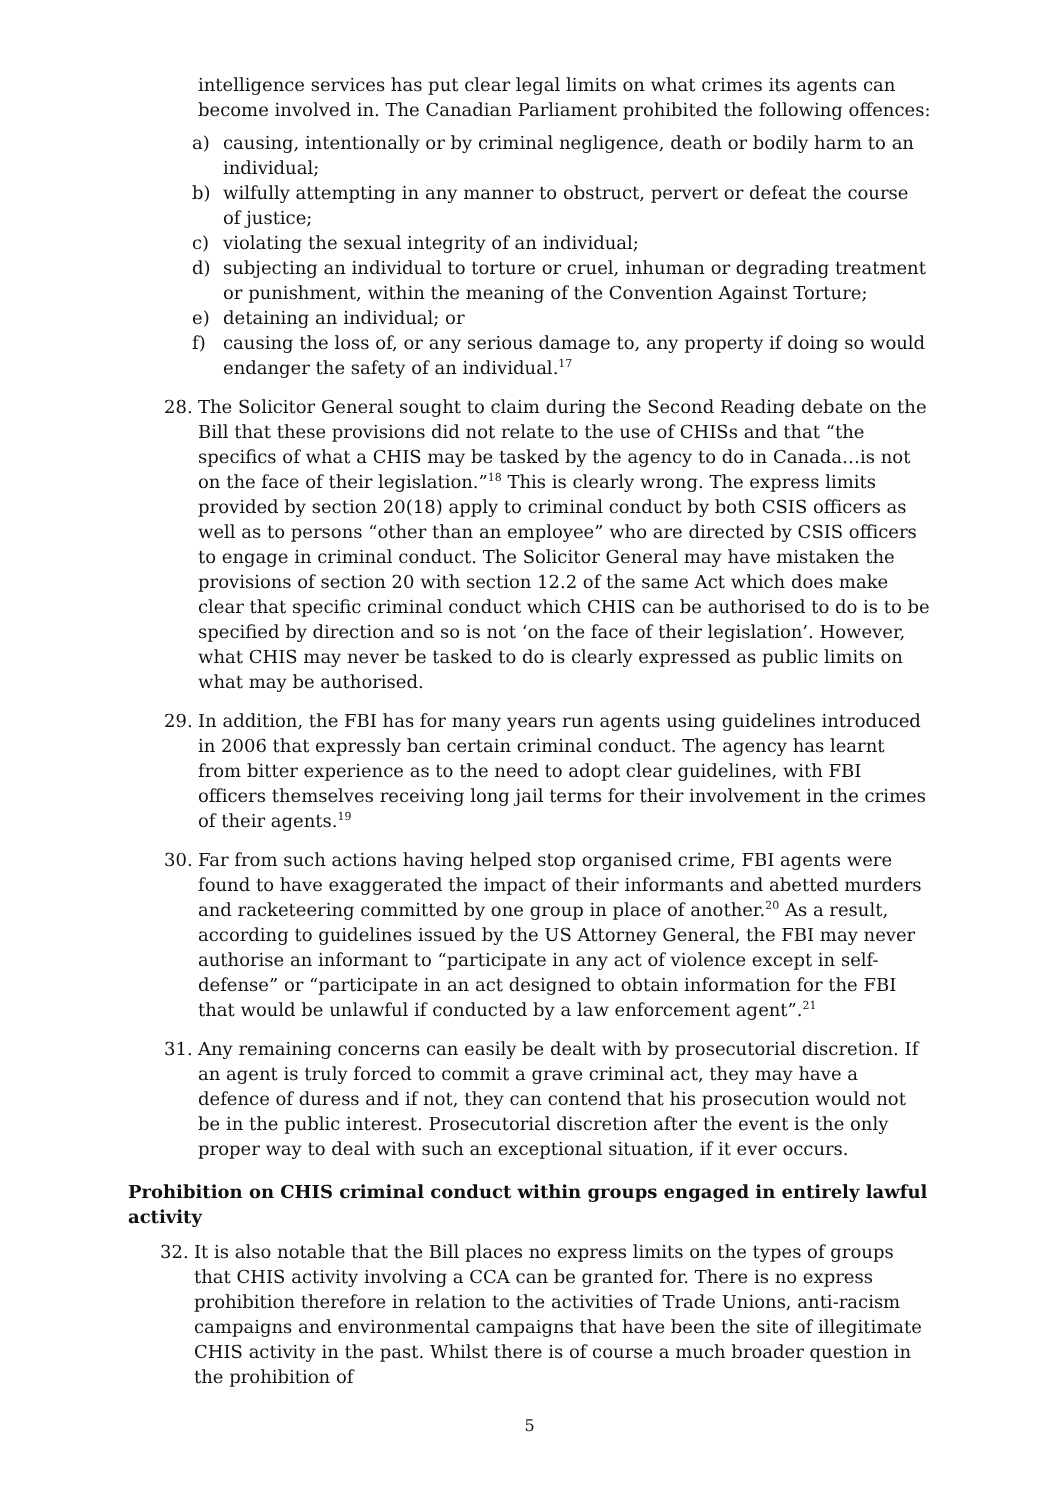intelligence services has put clear legal limits on what crimes its agents can become involved in. The Canadian Parliament prohibited the following offences:
a) causing, intentionally or by criminal negligence, death or bodily harm to an individual;
b) wilfully attempting in any manner to obstruct, pervert or defeat the course of justice;
c) violating the sexual integrity of an individual;
d) subjecting an individual to torture or cruel, inhuman or degrading treatment or punishment, within the meaning of the Convention Against Torture;
e) detaining an individual; or
f) causing the loss of, or any serious damage to, any property if doing so would endanger the safety of an individual.<sup>17</sup>
28. The Solicitor General sought to claim during the Second Reading debate on the Bill that these provisions did not relate to the use of CHISs and that “the specifics of what a CHIS may be tasked by the agency to do in Canada…is not on the face of their legislation.”<sup>18</sup> This is clearly wrong. The express limits provided by section 20(18) apply to criminal conduct by both CSIS officers as well as to persons “other than an employee” who are directed by CSIS officers to engage in criminal conduct. The Solicitor General may have mistaken the provisions of section 20 with section 12.2 of the same Act which does make clear that specific criminal conduct which CHIS can be authorised to do is to be specified by direction and so is not ‘on the face of their legislation’. However, what CHIS may never be tasked to do is clearly expressed as public limits on what may be authorised.
29. In addition, the FBI has for many years run agents using guidelines introduced in 2006 that expressly ban certain criminal conduct. The agency has learnt from bitter experience as to the need to adopt clear guidelines, with FBI officers themselves receiving long jail terms for their involvement in the crimes of their agents.<sup>19</sup>
30. Far from such actions having helped stop organised crime, FBI agents were found to have exaggerated the impact of their informants and abetted murders and racketeering committed by one group in place of another.<sup>20</sup> As a result, according to guidelines issued by the US Attorney General, the FBI may never authorise an informant to “participate in any act of violence except in self-defense” or “participate in an act designed to obtain information for the FBI that would be unlawful if conducted by a law enforcement agent”.<sup>21</sup>
31. Any remaining concerns can easily be dealt with by prosecutorial discretion. If an agent is truly forced to commit a grave criminal act, they may have a defence of duress and if not, they can contend that his prosecution would not be in the public interest. Prosecutorial discretion after the event is the only proper way to deal with such an exceptional situation, if it ever occurs.
Prohibition on CHIS criminal conduct within groups engaged in entirely lawful activity
32. It is also notable that the Bill places no express limits on the types of groups that CHIS activity involving a CCA can be granted for. There is no express prohibition therefore in relation to the activities of Trade Unions, anti-racism campaigns and environmental campaigns that have been the site of illegitimate CHIS activity in the past. Whilst there is of course a much broader question in the prohibition of
5